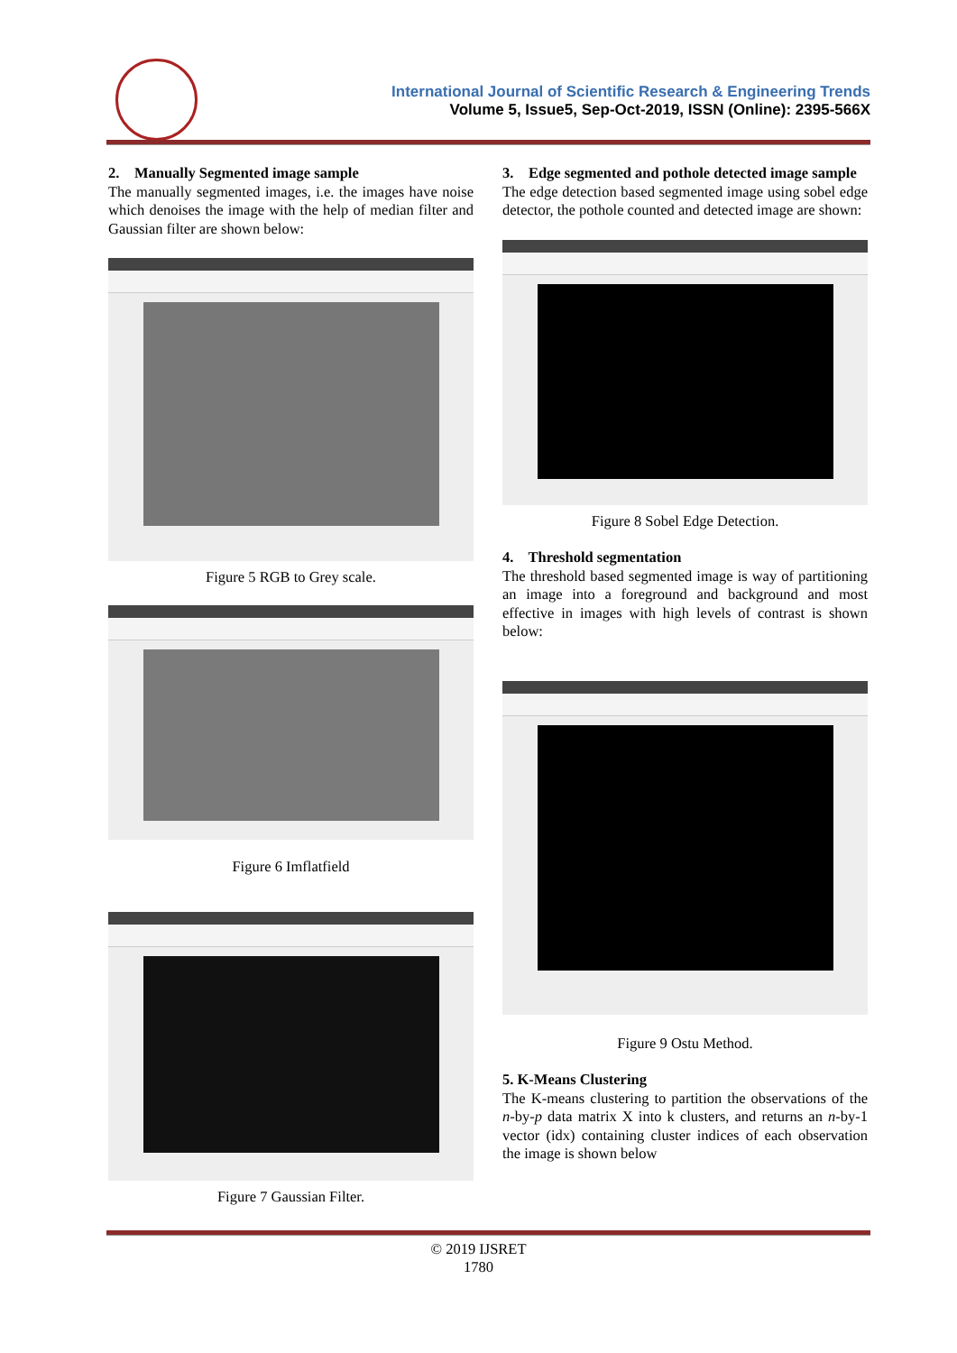International Journal of Scientific Research & Engineering Trends
Volume 5, Issue5, Sep-Oct-2019, ISSN (Online): 2395-566X
2. Manually Segmented image sample
The manually segmented images, i.e. the images have noise which denoises the image with the help of median filter and Gaussian filter are shown below:
Figure 5 RGB to Grey scale.
Figure 6 Imflatfield
Figure 7 Gaussian Filter.
3. Edge segmented and pothole detected image sample
The edge detection based segmented image using sobel edge detector, the pothole counted and detected image are shown:
Figure 8 Sobel Edge Detection.
4. Threshold segmentation
The threshold based segmented image is way of partitioning an image into a foreground and background and most effective in images with high levels of contrast is shown below:
Figure 9 Ostu Method.
5. K-Means Clustering
The K-means clustering to partition the observations of the n-by-p data matrix X into k clusters, and returns an n-by-1 vector (idx) containing cluster indices of each observation the image is shown below
© 2019 IJSRET
1780